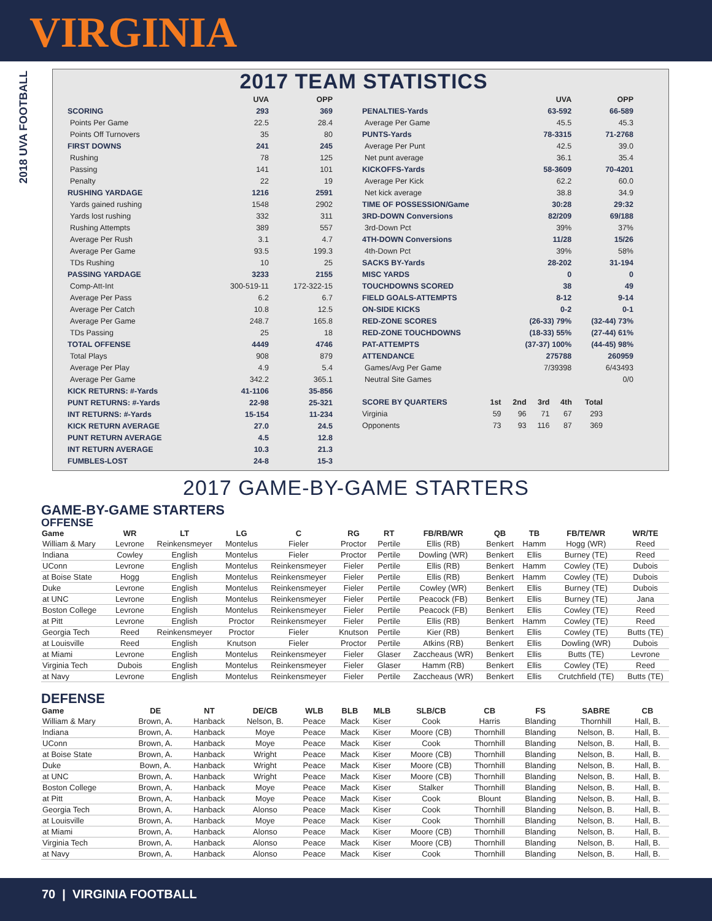VIRGINIA
2018 UVA FOOTBALL
2017 TEAM STATISTICS
| | UVA | OPP |
| --- | --- | --- |
| SCORING | 293 | 369 |
| Points Per Game | 22.5 | 28.4 |
| Points Off Turnovers | 35 | 80 |
| FIRST DOWNS | 241 | 245 |
| Rushing | 78 | 125 |
| Passing | 141 | 101 |
| Penalty | 22 | 19 |
| RUSHING YARDAGE | 1216 | 2591 |
| Yards gained rushing | 1548 | 2902 |
| Yards lost rushing | 332 | 311 |
| Rushing Attempts | 389 | 557 |
| Average Per Rush | 3.1 | 4.7 |
| Average Per Game | 93.5 | 199.3 |
| TDs Rushing | 10 | 25 |
| PASSING YARDAGE | 3233 | 2155 |
| Comp-Att-Int | 300-519-11 | 172-322-15 |
| Average Per Pass | 6.2 | 6.7 |
| Average Per Catch | 10.8 | 12.5 |
| Average Per Game | 248.7 | 165.8 |
| TDs Passing | 25 | 18 |
| TOTAL OFFENSE | 4449 | 4746 |
| Total Plays | 908 | 879 |
| Average Per Play | 4.9 | 5.4 |
| Average Per Game | 342.2 | 365.1 |
| KICK RETURNS: #-Yards | 41-1106 | 35-856 |
| PUNT RETURNS: #-Yards | 22-98 | 25-321 |
| INT RETURNS: #-Yards | 15-154 | 11-234 |
| KICK RETURN AVERAGE | 27.0 | 24.5 |
| PUNT RETURN AVERAGE | 4.5 | 12.8 |
| INT RETURN AVERAGE | 10.3 | 21.3 |
| FUMBLES-LOST | 24-8 | 15-3 |
| | UVA | OPP |
| --- | --- | --- |
| PENALTIES-Yards | 63-592 | 66-589 |
| Average Per Game | 45.5 | 45.3 |
| PUNTS-Yards | 78-3315 | 71-2768 |
| Average Per Punt | 42.5 | 39.0 |
| Net punt average | 36.1 | 35.4 |
| KICKOFFS-Yards | 58-3609 | 70-4201 |
| Average Per Kick | 62.2 | 60.0 |
| Net kick average | 38.8 | 34.9 |
| TIME OF POSSESSION/Game | 30:28 | 29:32 |
| 3RD-DOWN Conversions | 82/209 | 69/188 |
| 3rd-Down Pct | 39% | 37% |
| 4TH-DOWN Conversions | 11/28 | 15/26 |
| 4th-Down Pct | 39% | 58% |
| SACKS BY-Yards | 28-202 | 31-194 |
| MISC YARDS | 0 | 0 |
| TOUCHDOWNS SCORED | 38 | 49 |
| FIELD GOALS-ATTEMPTS | 8-12 | 9-14 |
| ON-SIDE KICKS | 0-2 | 0-1 |
| RED-ZONE SCORES | (26-33) 79% | (32-44) 73% |
| RED-ZONE TOUCHDOWNS | (18-33) 55% | (27-44) 61% |
| PAT-ATTEMPTS | (37-37) 100% | (44-45) 98% |
| ATTENDANCE | 275788 | 260959 |
| Games/Avg Per Game | 7/39398 | 6/43493 |
| Neutral Site Games | | 0/0 |
| SCORE BY QUARTERS | 1st | 2nd | 3rd | 4th | Total |
| --- | --- | --- | --- | --- | --- |
| Virginia | 59 | 96 | 71 | 67 | 293 |
| Opponents | 73 | 93 | 116 | 87 | 369 |
2017 GAME-BY-GAME STARTERS
GAME-BY-GAME STARTERS
OFFENSE
| Game | WR | LT | LG | C | RG | RT | FB/RB/WR | QB | TB | FB/TE/WR | WR/TE |
| --- | --- | --- | --- | --- | --- | --- | --- | --- | --- | --- | --- |
| William & Mary | Levrone | Reinkensmeyer | Montelus | Fieler | Proctor | Pertile | Ellis (RB) | Benkert | Hamm | Hogg (WR) | Reed |
| Indiana | Cowley | English | Montelus | Fieler | Proctor | Pertile | Dowling (WR) | Benkert | Ellis | Burney (TE) | Reed |
| UConn | Levrone | English | Montelus | Reinkensmeyer | Fieler | Pertile | Ellis (RB) | Benkert | Hamm | Cowley (TE) | Dubois |
| at Boise State | Hogg | English | Montelus | Reinkensmeyer | Fieler | Pertile | Ellis (RB) | Benkert | Hamm | Cowley (TE) | Dubois |
| Duke | Levrone | English | Montelus | Reinkensmeyer | Fieler | Pertile | Cowley (WR) | Benkert | Ellis | Burney (TE) | Dubois |
| at UNC | Levrone | English | Montelus | Reinkensmeyer | Fieler | Pertile | Peacock (FB) | Benkert | Ellis | Burney (TE) | Jana |
| Boston College | Levrone | English | Montelus | Reinkensmeyer | Fieler | Pertile | Peacock (FB) | Benkert | Ellis | Cowley (TE) | Reed |
| at Pitt | Levrone | English | Proctor | Reinkensmeyer | Fieler | Pertile | Ellis (RB) | Benkert | Hamm | Cowley (TE) | Reed |
| Georgia Tech | Reed | Reinkensmeyer | Proctor | Fieler | Knutson | Pertile | Kier (RB) | Benkert | Ellis | Cowley (TE) | Butts (TE) |
| at Louisville | Reed | English | Knutson | Fieler | Proctor | Pertile | Atkins (RB) | Benkert | Ellis | Dowling (WR) | Dubois |
| at Miami | Levrone | English | Montelus | Reinkensmeyer | Fieler | Glaser | Zaccheaus (WR) | Benkert | Ellis | Butts (TE) | Levrone |
| Virginia Tech | Dubois | English | Montelus | Reinkensmeyer | Fieler | Glaser | Hamm (RB) | Benkert | Ellis | Cowley (TE) | Reed |
| at Navy | Levrone | English | Montelus | Reinkensmeyer | Fieler | Pertile | Zaccheaus (WR) | Benkert | Ellis | Crutchfield (TE) | Butts (TE) |
DEFENSE
| Game | DE | NT | DE/CB | WLB | BLB | MLB | SLB/CB | CB | FS | SABRE | CB |
| --- | --- | --- | --- | --- | --- | --- | --- | --- | --- | --- | --- |
| William & Mary | Brown, A. | Hanback | Nelson, B. | Peace | Mack | Kiser | Cook | Harris | Blanding | Thornhill | Hall, B. |
| Indiana | Brown, A. | Hanback | Moye | Peace | Mack | Kiser | Moore (CB) | Thornhill | Blanding | Nelson, B. | Hall, B. |
| UConn | Brown, A. | Hanback | Moye | Peace | Mack | Kiser | Cook | Thornhill | Blanding | Nelson, B. | Hall, B. |
| at Boise State | Brown, A. | Hanback | Wright | Peace | Mack | Kiser | Moore (CB) | Thornhill | Blanding | Nelson, B. | Hall, B. |
| Duke | Bown, A. | Hanback | Wright | Peace | Mack | Kiser | Moore (CB) | Thornhill | Blanding | Nelson, B. | Hall, B. |
| at UNC | Brown, A. | Hanback | Wright | Peace | Mack | Kiser | Moore (CB) | Thornhill | Blanding | Nelson, B. | Hall, B. |
| Boston College | Brown, A. | Hanback | Moye | Peace | Mack | Kiser | Stalker | Thornhill | Blanding | Nelson, B. | Hall, B. |
| at Pitt | Brown, A. | Hanback | Moye | Peace | Mack | Kiser | Cook | Blount | Blanding | Nelson, B. | Hall, B. |
| Georgia Tech | Brown, A. | Hanback | Alonso | Peace | Mack | Kiser | Cook | Thornhill | Blanding | Nelson, B. | Hall, B. |
| at Louisville | Brown, A. | Hanback | Moye | Peace | Mack | Kiser | Cook | Thornhill | Blanding | Nelson, B. | Hall, B. |
| at Miami | Brown, A. | Hanback | Alonso | Peace | Mack | Kiser | Moore (CB) | Thornhill | Blanding | Nelson, B. | Hall, B. |
| Virginia Tech | Brown, A. | Hanback | Alonso | Peace | Mack | Kiser | Moore (CB) | Thornhill | Blanding | Nelson, B. | Hall, B. |
| at Navy | Brown, A. | Hanback | Alonso | Peace | Mack | Kiser | Cook | Thornhill | Blanding | Nelson, B. | Hall, B. |
70 | VIRGINIA FOOTBALL